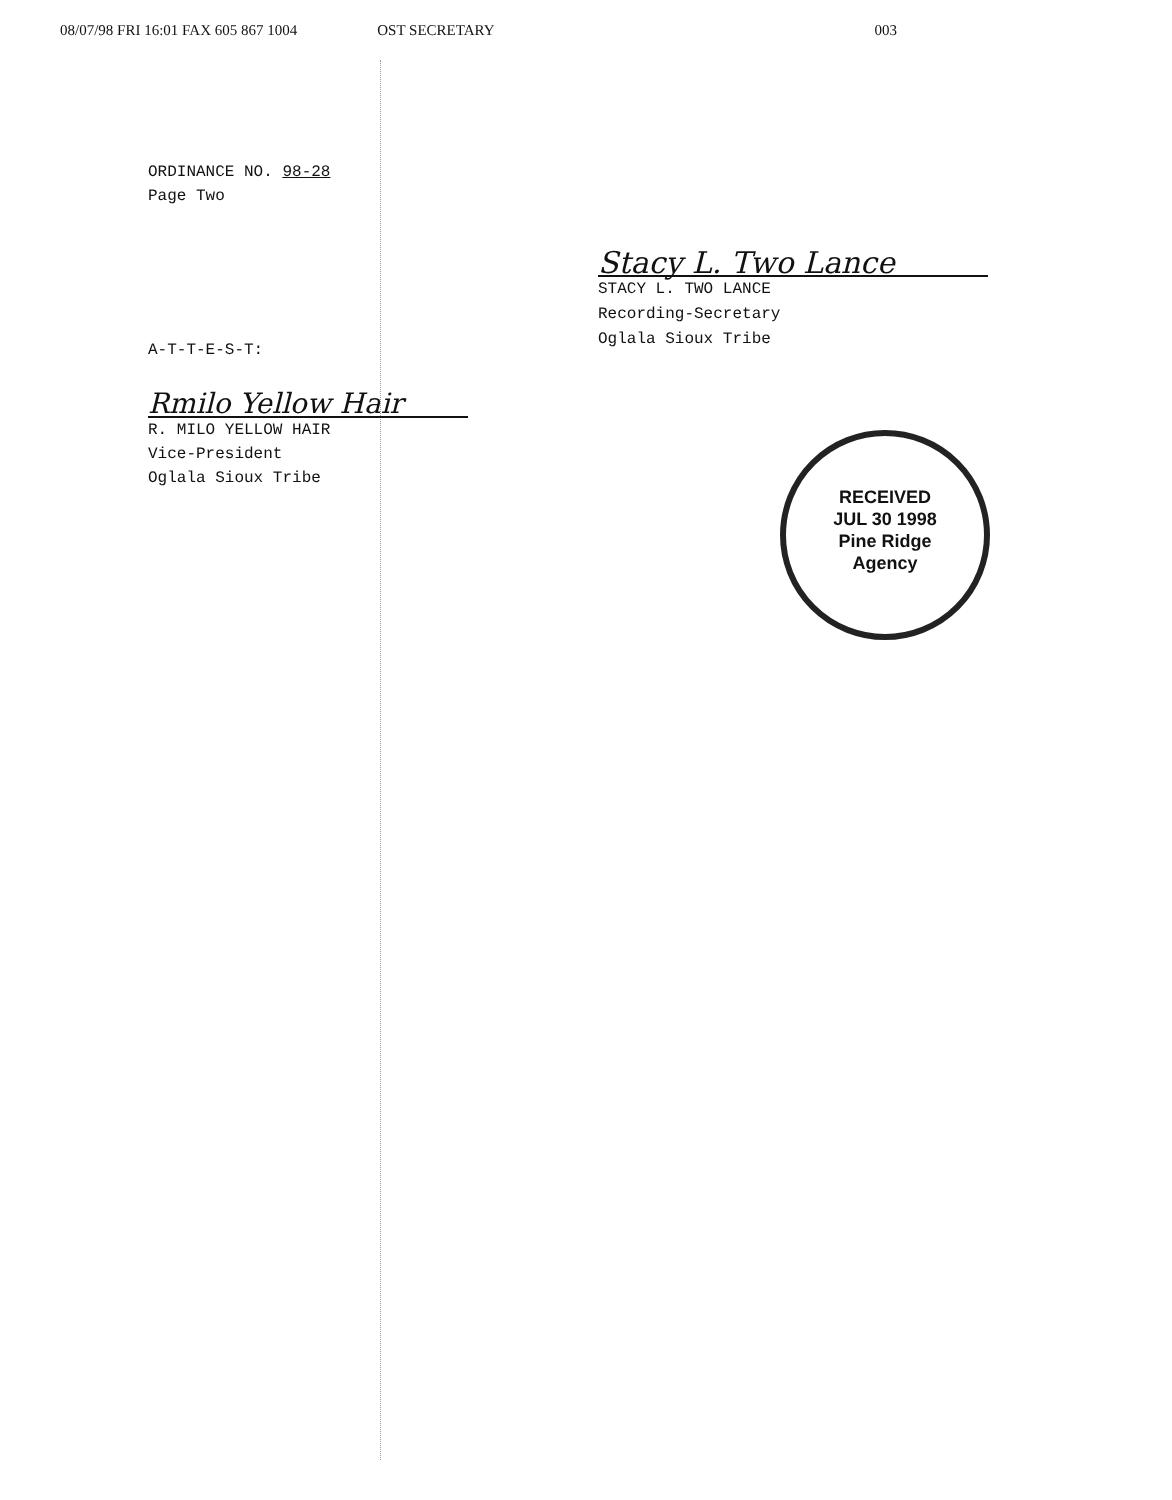08/07/98 FRI 16:01 FAX 605 867 1004 OST SECRETARY 003
ORDINANCE NO. 98-28
Page Two
A-T-T-E-S-T:
Rmilo Yellow Hair
R. MILO YELLOW HAIR
Vice-President
Oglala Sioux Tribe
Stacy L. Two Lance
STACY L. TWO LANCE
Recording-Secretary
Oglala Sioux Tribe
RECEIVED
JUL 30 1998
Pine Ridge
Agency